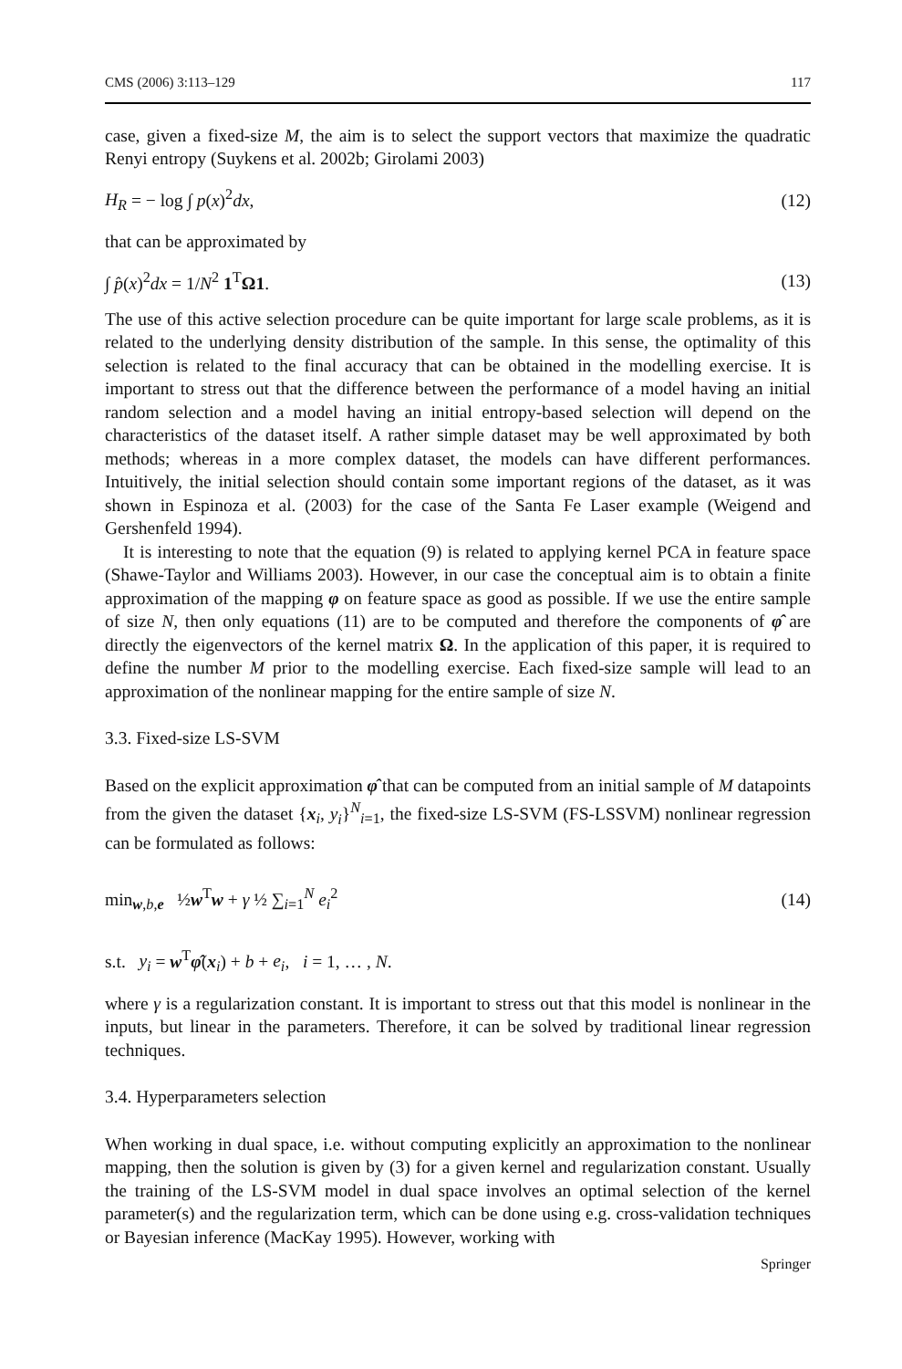CMS (2006) 3:113–129 117
case, given a fixed-size M, the aim is to select the support vectors that maximize the quadratic Renyi entropy (Suykens et al. 2002b; Girolami 2003)
H<sub>R</sub> = − log ∫ p(x)<sup>2</sup>dx, (12)
that can be approximated by
∫ p̂(x)<sup>2</sup>dx = 1/N<sup>2</sup> 1<sup>T</sup>Ω1. (13)
The use of this active selection procedure can be quite important for large scale problems, as it is related to the underlying density distribution of the sample. In this sense, the optimality of this selection is related to the final accuracy that can be obtained in the modelling exercise. It is important to stress out that the difference between the performance of a model having an initial random selection and a model having an initial entropy-based selection will depend on the characteristics of the dataset itself. A rather simple dataset may be well approximated by both methods; whereas in a more complex dataset, the models can have different performances. Intuitively, the initial selection should contain some important regions of the dataset, as it was shown in Espinoza et al. (2003) for the case of the Santa Fe Laser example (Weigend and Gershenfeld 1994).
It is interesting to note that the equation (9) is related to applying kernel PCA in feature space (Shawe-Taylor and Williams 2003). However, in our case the conceptual aim is to obtain a finite approximation of the mapping φ on feature space as good as possible. If we use the entire sample of size N, then only equations (11) are to be computed and therefore the components of φ̂ are directly the eigenvectors of the kernel matrix Ω. In the application of this paper, it is required to define the number M prior to the modelling exercise. Each fixed-size sample will lead to an approximation of the nonlinear mapping for the entire sample of size N.
3.3. Fixed-size LS-SVM
Based on the explicit approximation φ̂ that can be computed from an initial sample of M datapoints from the given the dataset {x<sub>i</sub>, y<sub>i</sub>}<sup>N</sup><sub>i=1</sub>, the fixed-size LS-SVM (FS-LSSVM) nonlinear regression can be formulated as follows:
min<sub>w,b,e</sub> ½w<sup>T</sup>w + γ ½ ∑<sub>i=1</sub><sup>N</sup> e<sub>i</sub><sup>2</sup> (14)
s.t. y<sub>i</sub> = w<sup>T</sup>φ̂(x<sub>i</sub>) + b + e<sub>i</sub>, i = 1, … , N.
where γ is a regularization constant. It is important to stress out that this model is nonlinear in the inputs, but linear in the parameters. Therefore, it can be solved by traditional linear regression techniques.
3.4. Hyperparameters selection
When working in dual space, i.e. without computing explicitly an approximation to the nonlinear mapping, then the solution is given by (3) for a given kernel and regularization constant. Usually the training of the LS-SVM model in dual space involves an optimal selection of the kernel parameter(s) and the regularization term, which can be done using e.g. cross-validation techniques or Bayesian inference (MacKay 1995). However, working with
Springer